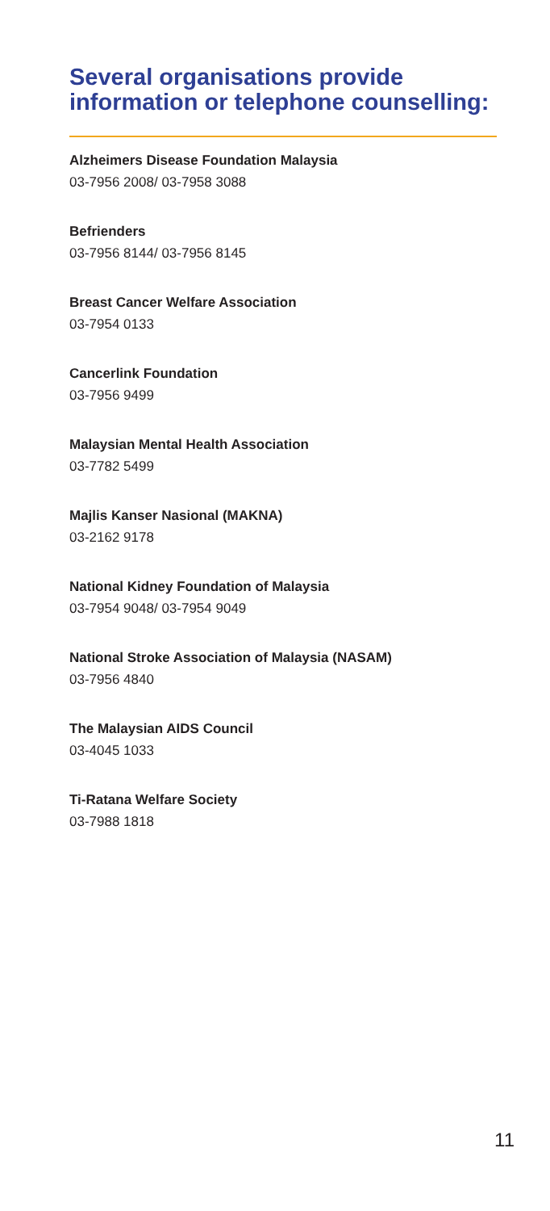Several organisations provide information or telephone counselling:
Alzheimers Disease Foundation Malaysia
03-7956 2008/ 03-7958 3088
Befrienders
03-7956 8144/ 03-7956 8145
Breast Cancer Welfare Association
03-7954 0133
Cancerlink Foundation
03-7956 9499
Malaysian Mental Health Association
03-7782 5499
Majlis Kanser Nasional (MAKNA)
03-2162 9178
National Kidney Foundation of Malaysia
03-7954 9048/ 03-7954 9049
National Stroke Association of Malaysia (NASAM)
03-7956 4840
The Malaysian AIDS Council
03-4045 1033
Ti-Ratana Welfare Society
03-7988 1818
11